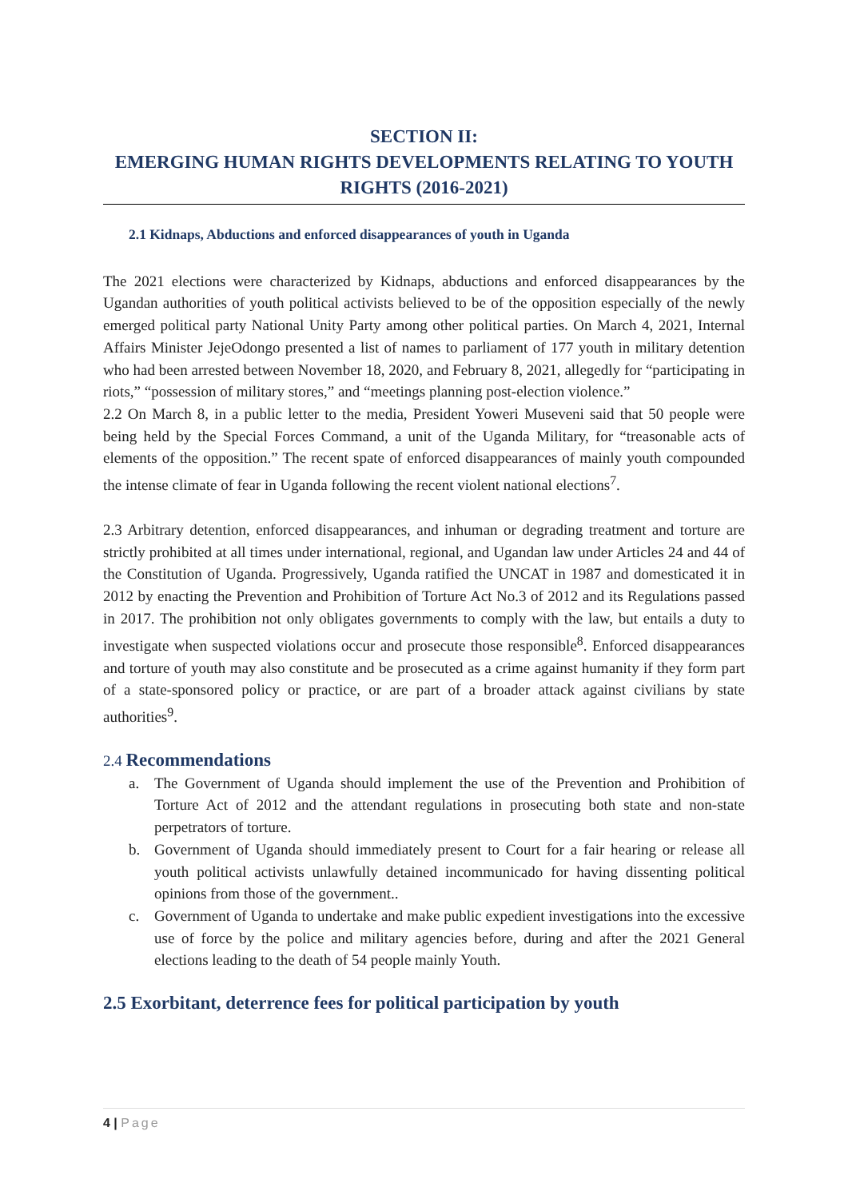SECTION II:
EMERGING HUMAN RIGHTS DEVELOPMENTS RELATING TO YOUTH RIGHTS (2016-2021)
2.1 Kidnaps, Abductions and enforced disappearances of youth in Uganda
The 2021 elections were characterized by Kidnaps, abductions and enforced disappearances by the Ugandan authorities of youth political activists believed to be of the opposition especially of the newly emerged political party National Unity Party among other political parties. On March 4, 2021, Internal Affairs Minister JejeOdongo presented a list of names to parliament of 177 youth in military detention who had been arrested between November 18, 2020, and February 8, 2021, allegedly for “participating in riots,” “possession of military stores,” and “meetings planning post-election violence.”
2.2 On March 8, in a public letter to the media, President Yoweri Museveni said that 50 people were being held by the Special Forces Command, a unit of the Uganda Military, for “treasonable acts of elements of the opposition.” The recent spate of enforced disappearances of mainly youth compounded the intense climate of fear in Uganda following the recent violent national elections<sup>7</sup>.
2.3 Arbitrary detention, enforced disappearances, and inhuman or degrading treatment and torture are strictly prohibited at all times under international, regional, and Ugandan law under Articles 24 and 44 of the Constitution of Uganda. Progressively, Uganda ratified the UNCAT in 1987 and domesticated it in 2012 by enacting the Prevention and Prohibition of Torture Act No.3 of 2012 and its Regulations passed in 2017. The prohibition not only obligates governments to comply with the law, but entails a duty to investigate when suspected violations occur and prosecute those responsible<sup>8</sup>. Enforced disappearances and torture of youth may also constitute and be prosecuted as a crime against humanity if they form part of a state-sponsored policy or practice, or are part of a broader attack against civilians by state authorities<sup>9</sup>.
2.4 Recommendations
a. The Government of Uganda should implement the use of the Prevention and Prohibition of Torture Act of 2012 and the attendant regulations in prosecuting both state and non-state perpetrators of torture.
b. Government of Uganda should immediately present to Court for a fair hearing or release all youth political activists unlawfully detained incommunicado for having dissenting political opinions from those of the government..
c. Government of Uganda to undertake and make public expedient investigations into the excessive use of force by the police and military agencies before, during and after the 2021 General elections leading to the death of 54 people mainly Youth.
2.5 Exorbitant, deterrence fees for political participation by youth
4 | Page